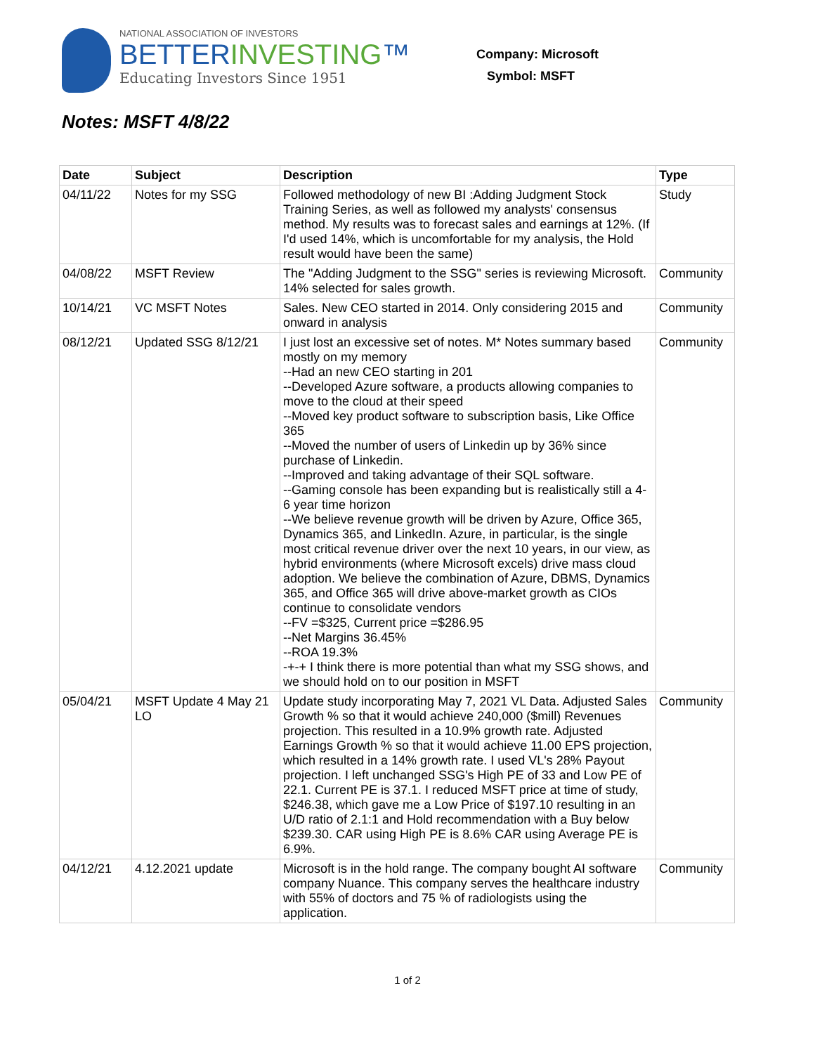NATIONAL ASSOCIATION OF INVESTORS
BETTERINVESTING™
Educating Investors Since 1951
Company: Microsoft
Symbol: MSFT
Notes: MSFT 4/8/22
| Date | Subject | Description | Type |
| --- | --- | --- | --- |
| 04/11/22 | Notes for my SSG | Followed methodology of new BI :Adding Judgment Stock Training Series, as well as followed my analysts' consensus method. My results was to forecast sales and earnings at 12%. (If I'd used 14%, which is uncomfortable for my analysis, the Hold result would have been the same) | Study |
| 04/08/22 | MSFT Review | The "Adding Judgment to the SSG" series is reviewing Microsoft. 14% selected for sales growth. | Community |
| 10/14/21 | VC MSFT Notes | Sales. New CEO started in 2014. Only considering 2015 and onward in analysis | Community |
| 08/12/21 | Updated SSG 8/12/21 | I just lost an excessive set of notes. M* Notes summary based mostly on my memory --Had an new CEO starting in 201 --Developed Azure software, a products allowing companies to move to the cloud at their speed --Moved key product software to subscription basis, Like Office 365 --Moved the number of users of Linkedin up by 36% since purchase of Linkedin. --Improved and taking advantage of their SQL software. --Gaming console has been expanding but is realistically still a 4-6 year time horizon --We believe revenue growth will be driven by Azure, Office 365, Dynamics 365, and LinkedIn. Azure, in particular, is the single most critical revenue driver over the next 10 years, in our view, as hybrid environments (where Microsoft excels) drive mass cloud adoption. We believe the combination of Azure, DBMS, Dynamics 365, and Office 365 will drive above-market growth as CIOs continue to consolidate vendors --FV =$325, Current price =$286.95 --Net Margins 36.45% --ROA 19.3% -+-+ I think there is more potential than what my SSG shows, and we should hold on to our position in MSFT | Community |
| 05/04/21 | MSFT Update 4 May 21 LO | Update study incorporating May 7, 2021 VL Data. Adjusted Sales Growth % so that it would achieve 240,000 ($mill) Revenues projection. This resulted in a 10.9% growth rate. Adjusted Earnings Growth % so that it would achieve 11.00 EPS projection, which resulted in a 14% growth rate. I used VL's 28% Payout projection. I left unchanged SSG's High PE of 33 and Low PE of 22.1. Current PE is 37.1. I reduced MSFT price at time of study, $246.38, which gave me a Low Price of $197.10 resulting in an U/D ratio of 2.1:1 and Hold recommendation with a Buy below $239.30. CAR using High PE is 8.6% CAR using Average PE is 6.9%. | Community |
| 04/12/21 | 4.12.2021 update | Microsoft is in the hold range. The company bought AI software company Nuance. This company serves the healthcare industry with 55% of doctors and 75 % of radiologists using the application. | Community |
1 of 2